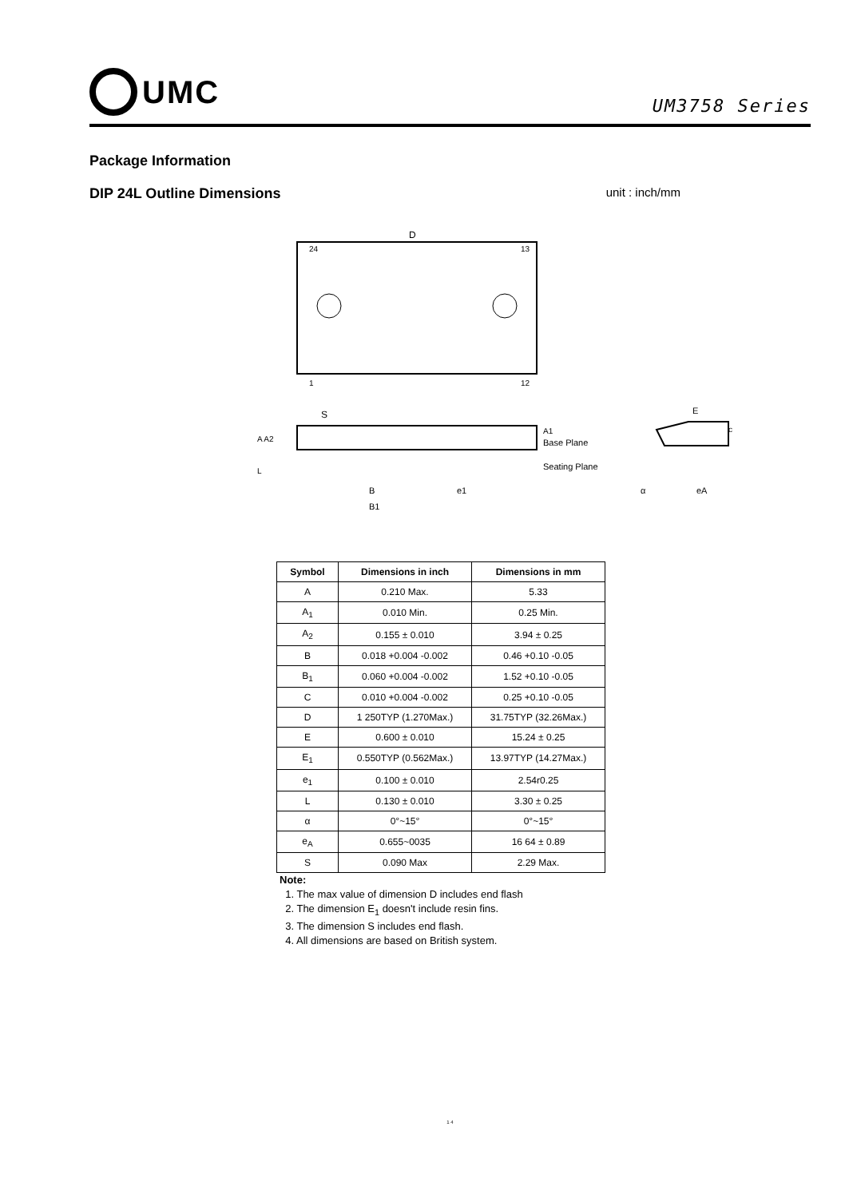UMC
UM3758 Series
Package Information
DIP 24L Outline Dimensions
unit : inch/mm
D
24
13
1
12
S
Base Plane
Seating Plane
B
B1
e1
E
eA
α
c
A A2
L
A1
| Symbol | Dimensions in inch | Dimensions in mm |
| --- | --- | --- |
| A | 0.210 Max. | 5.33 |
| A<sub>1</sub> | 0.010 Min. | 0.25 Min. |
| A<sub>2</sub> | 0.155 ± 0.010 | 3.94 ± 0.25 |
| B | 0.018 +0.004 -0.002 | 0.46 +0.10 -0.05 |
| B<sub>1</sub> | 0.060 +0.004 -0.002 | 1.52 +0.10 -0.05 |
| C | 0.010 +0.004 -0.002 | 0.25 +0.10 -0.05 |
| D | 1 250TYP (1.270Max.) | 31.75TYP (32.26Max.) |
| E | 0.600 ± 0.010 | 15.24 ± 0.25 |
| E<sub>1</sub> | 0.550TYP (0.562Max.) | 13.97TYP (14.27Max.) |
| e<sub>1</sub> | 0.100 ± 0.010 | 2.54r0.25 |
| L | 0.130 ± 0.010 | 3.30 ± 0.25 |
| α | 0°~15° | 0°~15° |
| e<sub>A</sub> | 0.655~0035 | 16 64 ± 0.89 |
| S | 0.090 Max | 2.29 Max. |
Note:
1. The max value of dimension D includes end flash
2. The dimension E<sub>1</sub> doesn't include resin fins.
3. The dimension S includes end flash.
4. All dimensions are based on British system.
1 4